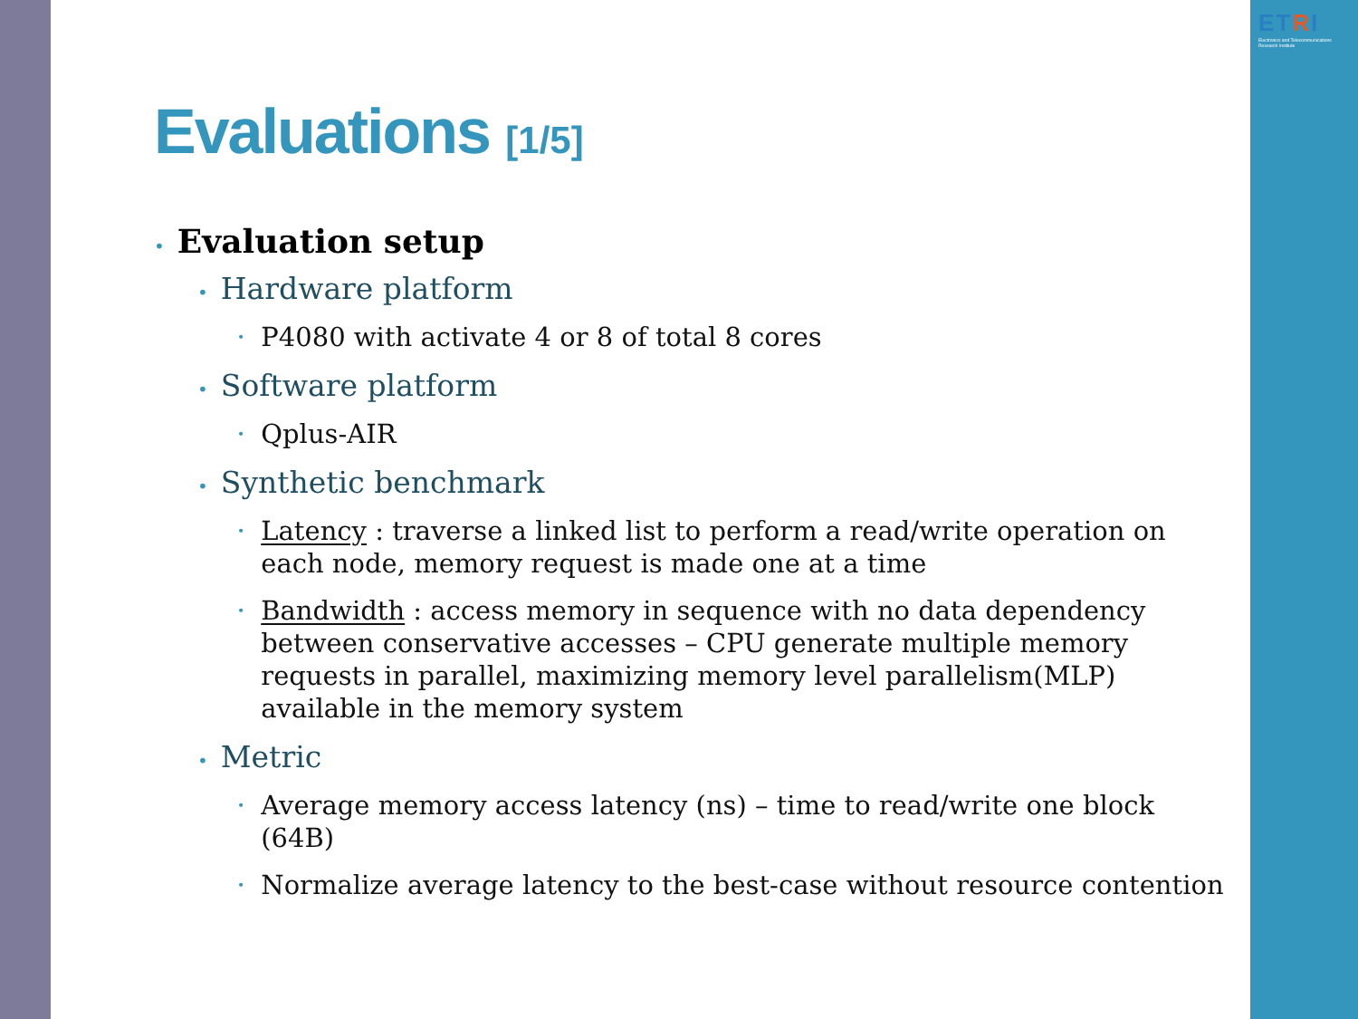ETRI
Electronics and Telecommunications Research Institute
Evaluations [1/5]
• Evaluation setup
• Hardware platform
• P4080 with activate 4 or 8 of total 8 cores
• Software platform
• Qplus-AIR
• Synthetic benchmark
• Latency : traverse a linked list to perform a read/write operation on each node, memory request is made one at a time
• Bandwidth : access memory in sequence with no data dependency between conservative accesses – CPU generate multiple memory requests in parallel, maximizing memory level parallelism(MLP) available in the memory system
• Metric
• Average memory access latency (ns) – time to read/write one block (64B)
• Normalize average latency to the best-case without resource contention